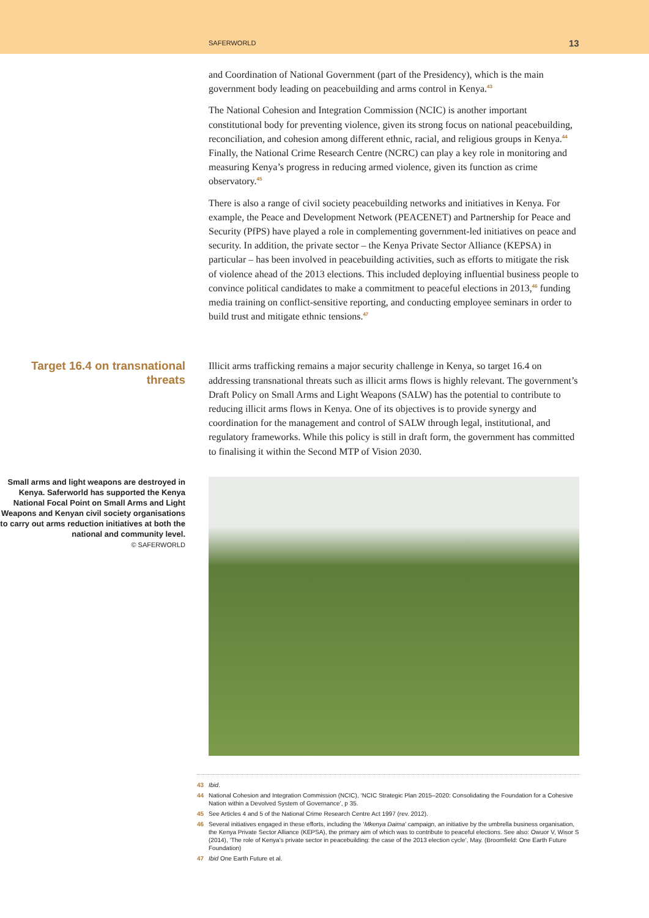SAFERWORLD 13
and Coordination of National Government (part of the Presidency), which is the main government body leading on peacebuilding and arms control in Kenya.<sup>43</sup>
The National Cohesion and Integration Commission (NCIC) is another important constitutional body for preventing violence, given its strong focus on national peace­building, reconciliation, and cohesion among different ethnic, racial, and religious groups in Kenya.<sup>44</sup> Finally, the National Crime Research Centre (NCRC) can play a key role in monitoring and measuring Kenya’s progress in reducing armed violence, given its function as crime observatory.<sup>45</sup>
There is also a range of civil society peacebuilding networks and initiatives in Kenya. For example, the Peace and Development Network (PEACENET) and Partnership for Peace and Security (PfPS) have played a role in complementing government-led initiatives on peace and security. In addition, the private sector – the Kenya Private Sector Alliance (KEPSA) in particular – has been involved in peacebuilding activities, such as efforts to mitigate the risk of violence ahead of the 2013 elections. This included deploying influential business people to convince political candidates to make a commitment to peaceful elections in 2013,<sup>46</sup> funding media training on conflict-sensitive reporting, and conducting employee seminars in order to build trust and mitigate ethnic tensions.<sup>47</sup>
Target 16.4 on transnational threats
Illicit arms trafficking remains a major security challenge in Kenya, so target 16.4 on addressing transnational threats such as illicit arms flows is highly relevant. The government’s Draft Policy on Small Arms and Light Weapons (SALW) has the potential to contribute to reducing illicit arms flows in Kenya. One of its objectives is to provide synergy and coordination for the management and control of SALW through legal, institutional, and regulatory frameworks. While this policy is still in draft form, the government has committed to finalising it within the Second MTP of Vision 2030.
Small arms and light weapons are destroyed in Kenya. Saferworld has supported the Kenya National Focal Point on Small Arms and Light Weapons and Kenyan civil society organisations to carry out arms reduction initiatives at both the national and community level.
© SAFERWORLD
43 Ibid.
44 National Cohesion and Integration Commission (NCIC), ‘NCIC Strategic Plan 2015–2020: Consolidating the Foundation for a Cohesive Nation within a Devolved System of Governance’, p 35.
45 See Articles 4 and 5 of the National Crime Research Centre Act 1997 (rev. 2012).
46 Several initiatives engaged in these efforts, including the ‘Mkenya Daima’ campaign, an initiative by the umbrella business organisation, the Kenya Private Sector Alliance (KEPSA), the primary aim of which was to contribute to peaceful elections. See also: Owuor V, Wisor S (2014), ‘The role of Kenya’s private sector in peacebuilding: the case of the 2013 election cycle’, May. (Broomfield: One Earth Future Foundation)
47 Ibid One Earth Future et al.